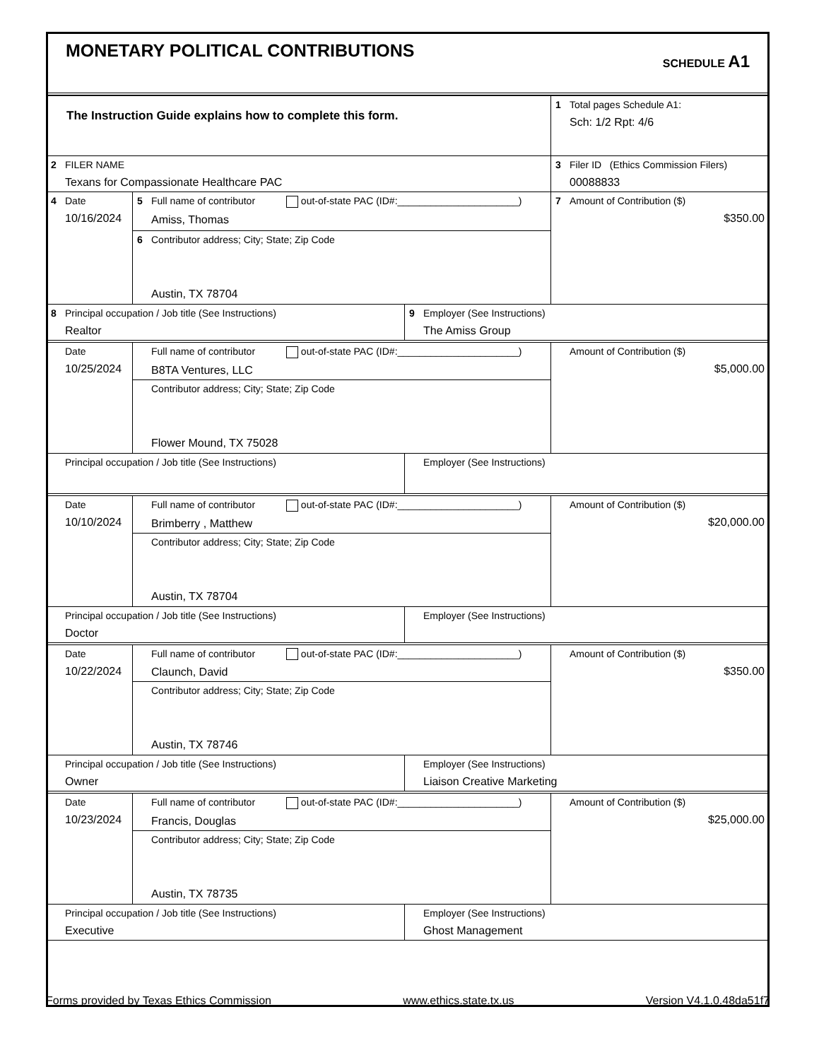MONETARY POLITICAL CONTRIBUTIONS
SCHEDULE A1
| The Instruction Guide explains how to complete this form. | | | 1 Total pages Schedule A1: Sch: 1/2 Rpt: 4/6 |
| 2 FILER NAME Texans for Compassionate Healthcare PAC | | | 3 Filer ID (Ethics Commission Filers) 00088833 |
| 4 Date 10/16/2024 | 5 Full name of contributor out-of-state PAC (ID#:______________________) Amiss, Thomas | | 7 Amount of Contribution ($) $350.00 |
| | 6 Contributor address; City; State; Zip Code Austin, TX 78704 | | |
| 8 Principal occupation / Job title (See Instructions) Realtor | | 9 Employer (See Instructions) The Amiss Group | |
| Date 10/25/2024 | Full name of contributor out-of-state PAC (ID#:______________________) B8TA Ventures, LLC | | Amount of Contribution ($) $5,000.00 |
| | Contributor address; City; State; Zip Code Flower Mound, TX 75028 | | |
| Principal occupation / Job title (See Instructions) | | Employer (See Instructions) | |
| Date 10/10/2024 | Full name of contributor out-of-state PAC (ID#:______________________) Brimberry , Matthew | | Amount of Contribution ($) $20,000.00 |
| | Contributor address; City; State; Zip Code Austin, TX 78704 | | |
| Principal occupation / Job title (See Instructions) Doctor | | Employer (See Instructions) | |
| Date 10/22/2024 | Full name of contributor out-of-state PAC (ID#:______________________) Claunch, David | | Amount of Contribution ($) $350.00 |
| | Contributor address; City; State; Zip Code Austin, TX 78746 | | |
| Principal occupation / Job title (See Instructions) Owner | | Employer (See Instructions) Liaison Creative Marketing | |
| Date 10/23/2024 | Full name of contributor out-of-state PAC (ID#:______________________) Francis, Douglas | | Amount of Contribution ($) $25,000.00 |
| | Contributor address; City; State; Zip Code Austin, TX 78735 | | |
| Principal occupation / Job title (See Instructions) Executive | | Employer (See Instructions) Ghost Management | |
Forms provided by Texas Ethics Commission www.ethics.state.tx.us Version V4.1.0.48da51f7